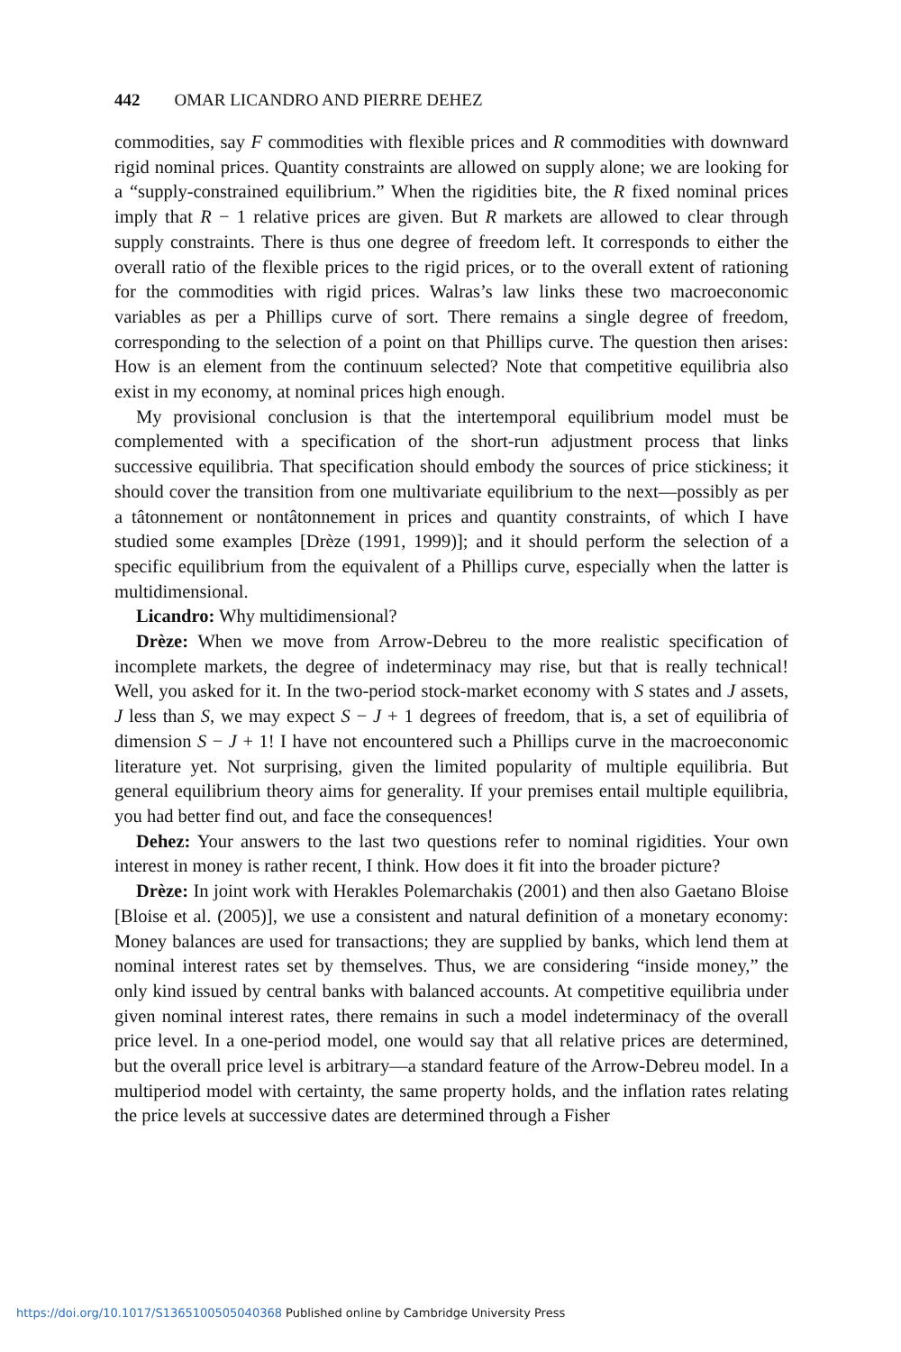442 OMAR LICANDRO AND PIERRE DEHEZ
commodities, say F commodities with flexible prices and R commodities with downward rigid nominal prices. Quantity constraints are allowed on supply alone; we are looking for a “supply-constrained equilibrium.” When the rigidities bite, the R fixed nominal prices imply that R − 1 relative prices are given. But R markets are allowed to clear through supply constraints. There is thus one degree of freedom left. It corresponds to either the overall ratio of the flexible prices to the rigid prices, or to the overall extent of rationing for the commodities with rigid prices. Walras’s law links these two macroeconomic variables as per a Phillips curve of sort. There remains a single degree of freedom, corresponding to the selection of a point on that Phillips curve. The question then arises: How is an element from the continuum selected? Note that competitive equilibria also exist in my economy, at nominal prices high enough.
My provisional conclusion is that the intertemporal equilibrium model must be complemented with a specification of the short-run adjustment process that links successive equilibria. That specification should embody the sources of price stickiness; it should cover the transition from one multivariate equilibrium to the next—possibly as per a tâtonnement or nontâtonnement in prices and quantity constraints, of which I have studied some examples [Drèze (1991, 1999)]; and it should perform the selection of a specific equilibrium from the equivalent of a Phillips curve, especially when the latter is multidimensional.
Licandro: Why multidimensional?
Drèze: When we move from Arrow-Debreu to the more realistic specification of incomplete markets, the degree of indeterminacy may rise, but that is really technical! Well, you asked for it. In the two-period stock-market economy with S states and J assets, J less than S, we may expect S − J + 1 degrees of freedom, that is, a set of equilibria of dimension S − J + 1! I have not encountered such a Phillips curve in the macroeconomic literature yet. Not surprising, given the limited popularity of multiple equilibria. But general equilibrium theory aims for generality. If your premises entail multiple equilibria, you had better find out, and face the consequences!
Dehez: Your answers to the last two questions refer to nominal rigidities. Your own interest in money is rather recent, I think. How does it fit into the broader picture?
Drèze: In joint work with Herakles Polemarchakis (2001) and then also Gaetano Bloise [Bloise et al. (2005)], we use a consistent and natural definition of a monetary economy: Money balances are used for transactions; they are supplied by banks, which lend them at nominal interest rates set by themselves. Thus, we are considering “inside money,” the only kind issued by central banks with balanced accounts. At competitive equilibria under given nominal interest rates, there remains in such a model indeterminacy of the overall price level. In a one-period model, one would say that all relative prices are determined, but the overall price level is arbitrary—a standard feature of the Arrow-Debreu model. In a multiperiod model with certainty, the same property holds, and the inflation rates relating the price levels at successive dates are determined through a Fisher
https://doi.org/10.1017/S1365100505040368 Published online by Cambridge University Press